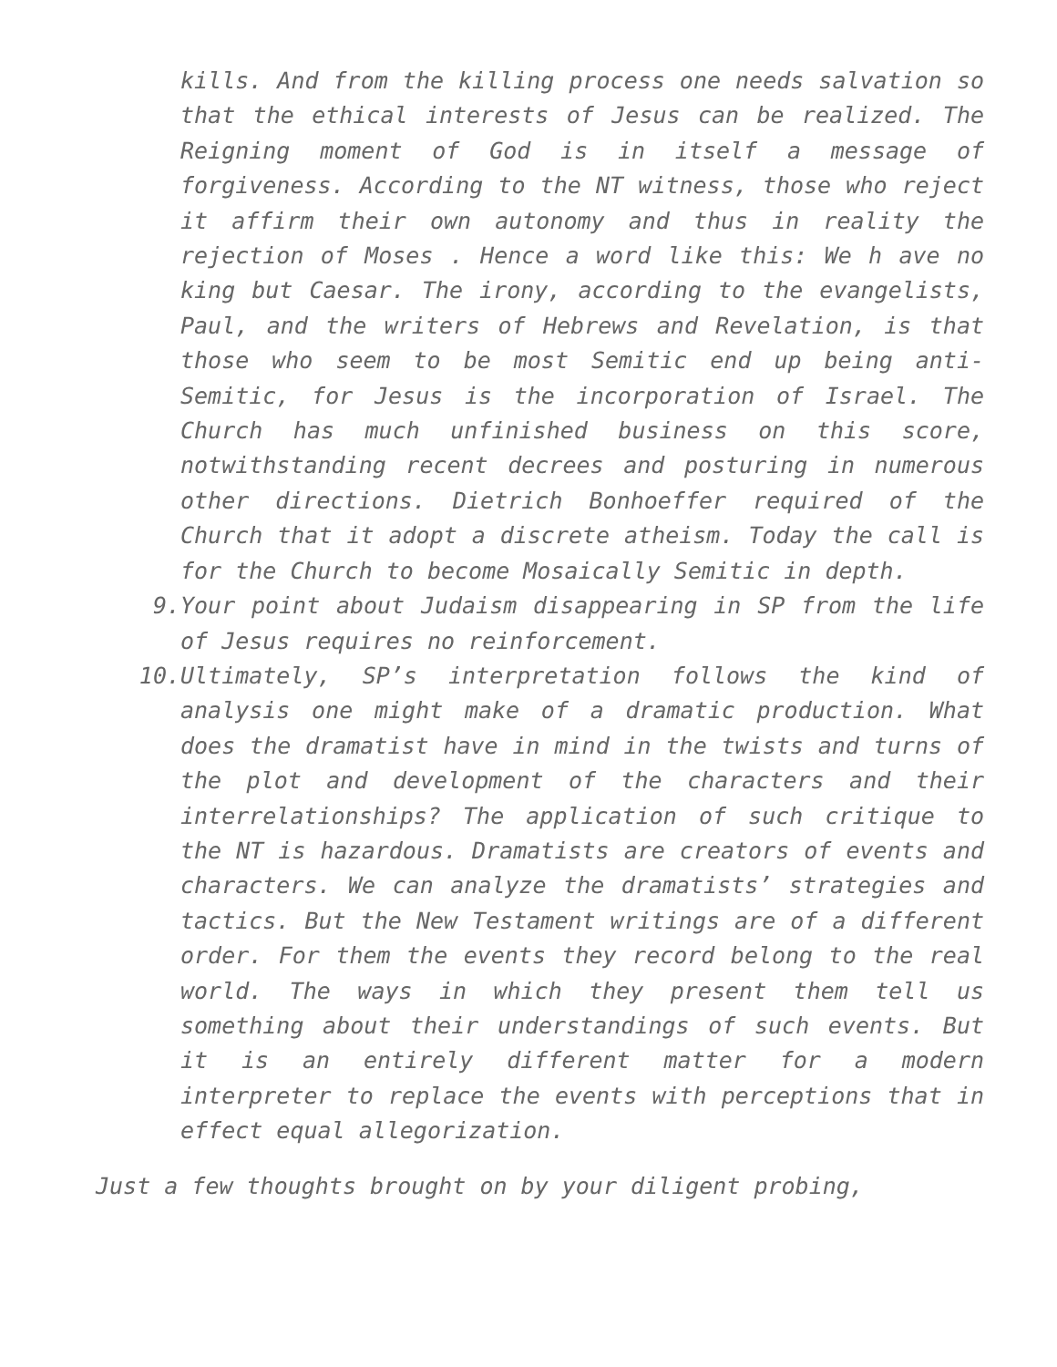kills. And from the killing process one needs salvation so that the ethical interests of Jesus can be realized. The Reigning moment of God is in itself a message of forgiveness. According to the NT witness, those who reject it affirm their own autonomy and thus in reality the rejection of Moses . Hence a word like this: We h ave no king but Caesar. The irony, according to the evangelists, Paul, and the writers of Hebrews and Revelation, is that those who seem to be most Semitic end up being anti-Semitic, for Jesus is the incorporation of Israel. The Church has much unfinished business on this score, notwithstanding recent decrees and posturing in numerous other directions. Dietrich Bonhoeffer required of the Church that it adopt a discrete atheism. Today the call is for the Church to become Mosaically Semitic in depth.
9. Your point about Judaism disappearing in SP from the life of Jesus requires no reinforcement.
10. Ultimately, SP’s interpretation follows the kind of analysis one might make of a dramatic production. What does the dramatist have in mind in the twists and turns of the plot and development of the characters and their interrelationships? The application of such critique to the NT is hazardous. Dramatists are creators of events and characters. We can analyze the dramatists’ strategies and tactics. But the New Testament writings are of a different order. For them the events they record belong to the real world. The ways in which they present them tell us something about their understandings of such events. But it is an entirely different matter for a modern interpreter to replace the events with perceptions that in effect equal allegorization.
Just a few thoughts brought on by your diligent probing,